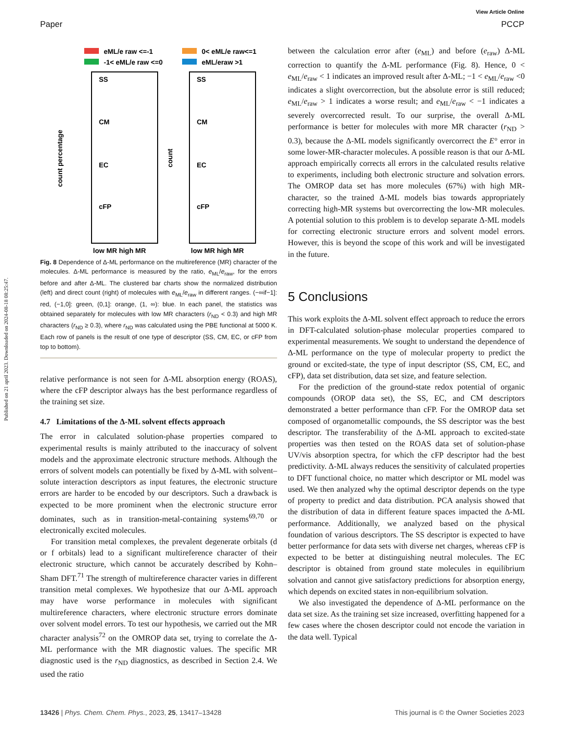Published on 21 april 2023. Downloaded on 2024-08-18 08:25:47.
View Article Online
Paper PCCP
eML/e raw <=-1
-1< eML/e raw <=0
0< eML/e raw<=1
eML/eraw >1
SS
CM
EC
cFP
SS
CM
EC
cFP
low MR high MR
low MR high MR
count percentage
count
Fig. 8 Dependence of Δ-ML performance on the multireference (MR) character of the molecules. Δ-ML performance is measured by the ratio, e<sub>ML</sub>/e<sub>raw</sub>, for the errors before and after Δ-ML. The clustered bar charts show the normalized distribution (left) and direct count (right) of molecules with e<sub>ML</sub>/e<sub>raw</sub> in different ranges. (−∞if−1]: red, (−1,0]: green, (0,1]: orange, (1, ∞): blue. In each panel, the statistics was obtained separately for molecules with low MR characters (r<sub>ND</sub> < 0.3) and high MR characters (r<sub>ND</sub> ≥ 0.3), where r<sub>ND</sub> was calculated using the PBE functional at 5000 K. Each row of panels is the result of one type of descriptor (SS, CM, EC, or cFP from top to bottom).
relative performance is not seen for Δ-ML absorption energy (ROAS), where the cFP descriptor always has the best performance regardless of the training set size.
4.7 Limitations of the Δ-ML solvent effects approach
The error in calculated solution-phase properties compared to experimental results is mainly attributed to the inaccuracy of solvent models and the approximate electronic structure methods. Although the errors of solvent models can potentially be fixed by Δ-ML with solvent–solute interaction descriptors as input features, the electronic structure errors are harder to be encoded by our descriptors. Such a drawback is expected to be more prominent when the electronic structure error dominates, such as in transition-metal-containing systems<sup>69,70</sup> or electronically excited molecules.
For transition metal complexes, the prevalent degenerate orbitals (d or f orbitals) lead to a significant multireference character of their electronic structure, which cannot be accurately described by Kohn–Sham DFT.<sup>71</sup> The strength of multireference character varies in different transition metal complexes. We hypothesize that our Δ-ML approach may have worse performance in molecules with significant multireference characters, where electronic structure errors dominate over solvent model errors. To test our hypothesis, we carried out the MR character analysis<sup>72</sup> on the OMROP data set, trying to correlate the Δ-ML performance with the MR diagnostic values. The specific MR diagnostic used is the r<sub>ND</sub> diagnostics, as described in Section 2.4. We used the ratio
between the calculation error after (e<sub>ML</sub>) and before (e<sub>raw</sub>) Δ-ML correction to quantify the Δ-ML performance (Fig. 8). Hence, 0 < e<sub>ML</sub>/e<sub>raw</sub> < 1 indicates an improved result after Δ-ML; −1 < e<sub>ML</sub>/e<sub>raw</sub> <0 indicates a slight overcorrection, but the absolute error is still reduced; e<sub>ML</sub>/e<sub>raw</sub> > 1 indicates a worse result; and e<sub>ML</sub>/e<sub>raw</sub> < −1 indicates a severely overcorrected result. To our surprise, the overall Δ-ML performance is better for molecules with more MR character (r<sub>ND</sub> > 0.3), because the Δ-ML models significantly overcorrect the E° error in some lower-MR-character molecules. A possible reason is that our Δ-ML approach empirically corrects all errors in the calculated results relative to experiments, including both electronic structure and solvation errors. The OMROP data set has more molecules (67%) with high MR-character, so the trained Δ-ML models bias towards appropriately correcting high-MR systems but overcorrecting the low-MR molecules. A potential solution to this problem is to develop separate Δ-ML models for correcting electronic structure errors and solvent model errors. However, this is beyond the scope of this work and will be investigated in the future.
5 Conclusions
This work exploits the Δ-ML solvent effect approach to reduce the errors in DFT-calculated solution-phase molecular properties compared to experimental measurements. We sought to understand the dependence of Δ-ML performance on the type of molecular property to predict the ground or excited-state, the type of input descriptor (SS, CM, EC, and cFP), data set distribution, data set size, and feature selection.
For the prediction of the ground-state redox potential of organic compounds (OROP data set), the SS, EC, and CM descriptors demonstrated a better performance than cFP. For the OMROP data set composed of organometallic compounds, the SS descriptor was the best descriptor. The transferability of the Δ-ML approach to excited-state properties was then tested on the ROAS data set of solution-phase UV/vis absorption spectra, for which the cFP descriptor had the best predictivity. Δ-ML always reduces the sensitivity of calculated properties to DFT functional choice, no matter which descriptor or ML model was used. We then analyzed why the optimal descriptor depends on the type of property to predict and data distribution. PCA analysis showed that the distribution of data in different feature spaces impacted the Δ-ML performance. Additionally, we analyzed based on the physical foundation of various descriptors. The SS descriptor is expected to have better performance for data sets with diverse net charges, whereas cFP is expected to be better at distinguishing neutral molecules. The EC descriptor is obtained from ground state molecules in equilibrium solvation and cannot give satisfactory predictions for absorption energy, which depends on excited states in non-equilibrium solvation.
We also investigated the dependence of Δ-ML performance on the data set size. As the training set size increased, overfitting happened for a few cases where the chosen descriptor could not encode the variation in the data well. Typical
13426 | Phys. Chem. Chem. Phys., 2023, 25, 13417–13428 This journal is © the Owner Societies 2023